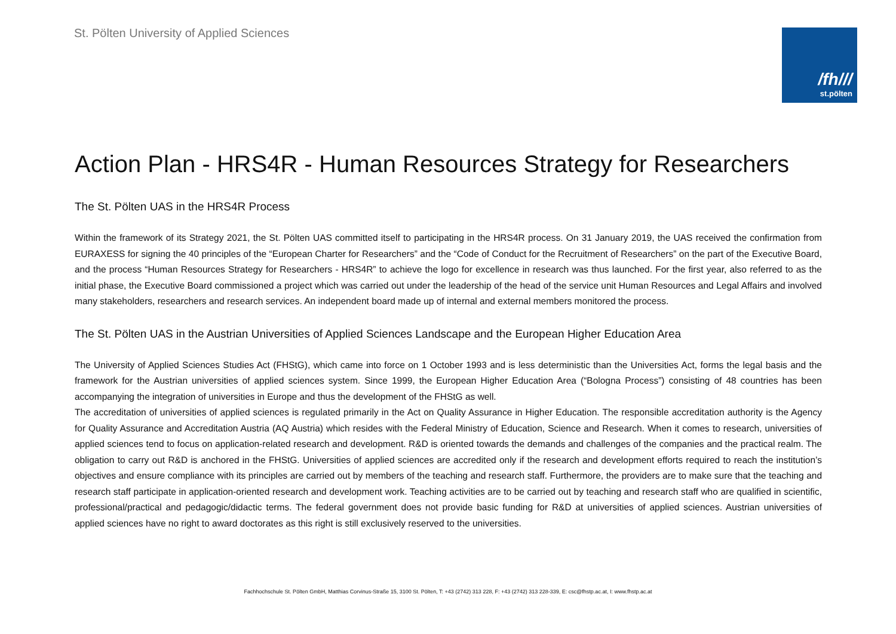St. Pölten University of Applied Sciences
/fh///
st.pölten
Action Plan - HRS4R - Human Resources Strategy for Researchers
The St. Pölten UAS in the HRS4R Process
Within the framework of its Strategy 2021, the St. Pölten UAS committed itself to participating in the HRS4R process. On 31 January 2019, the UAS received the confirmation from EURAXESS for signing the 40 principles of the “European Charter for Researchers” and the “Code of Conduct for the Recruitment of Researchers” on the part of the Executive Board, and the process “Human Resources Strategy for Researchers - HRS4R” to achieve the logo for excellence in research was thus launched. For the first year, also referred to as the initial phase, the Executive Board commissioned a project which was carried out under the leadership of the head of the service unit Human Resources and Legal Affairs and involved many stakeholders, researchers and research services. An independent board made up of internal and external members monitored the process.
The St. Pölten UAS in the Austrian Universities of Applied Sciences Landscape and the European Higher Education Area
The University of Applied Sciences Studies Act (FHStG), which came into force on 1 October 1993 and is less deterministic than the Universities Act, forms the legal basis and the framework for the Austrian universities of applied sciences system. Since 1999, the European Higher Education Area (“Bologna Process”) consisting of 48 countries has been accompanying the integration of universities in Europe and thus the development of the FHStG as well.
The accreditation of universities of applied sciences is regulated primarily in the Act on Quality Assurance in Higher Education. The responsible accreditation authority is the Agency for Quality Assurance and Accreditation Austria (AQ Austria) which resides with the Federal Ministry of Education, Science and Research. When it comes to research, universities of applied sciences tend to focus on application-related research and development. R&D is oriented towards the demands and challenges of the companies and the practical realm. The obligation to carry out R&D is anchored in the FHStG. Universities of applied sciences are accredited only if the research and development efforts required to reach the institution’s objectives and ensure compliance with its principles are carried out by members of the teaching and research staff. Furthermore, the providers are to make sure that the teaching and research staff participate in application-oriented research and development work. Teaching activities are to be carried out by teaching and research staff who are qualified in scientific, professional/practical and pedagogic/didactic terms. The federal government does not provide basic funding for R&D at universities of applied sciences. Austrian universities of applied sciences have no right to award doctorates as this right is still exclusively reserved to the universities.
Fachhochschule St. Pölten GmbH, Matthias Corvinus-Straße 15, 3100 St. Pölten, T: +43 (2742) 313 228, F: +43 (2742) 313 228-339, E: csc@fhstp.ac.at, I: www.fhstp.ac.at